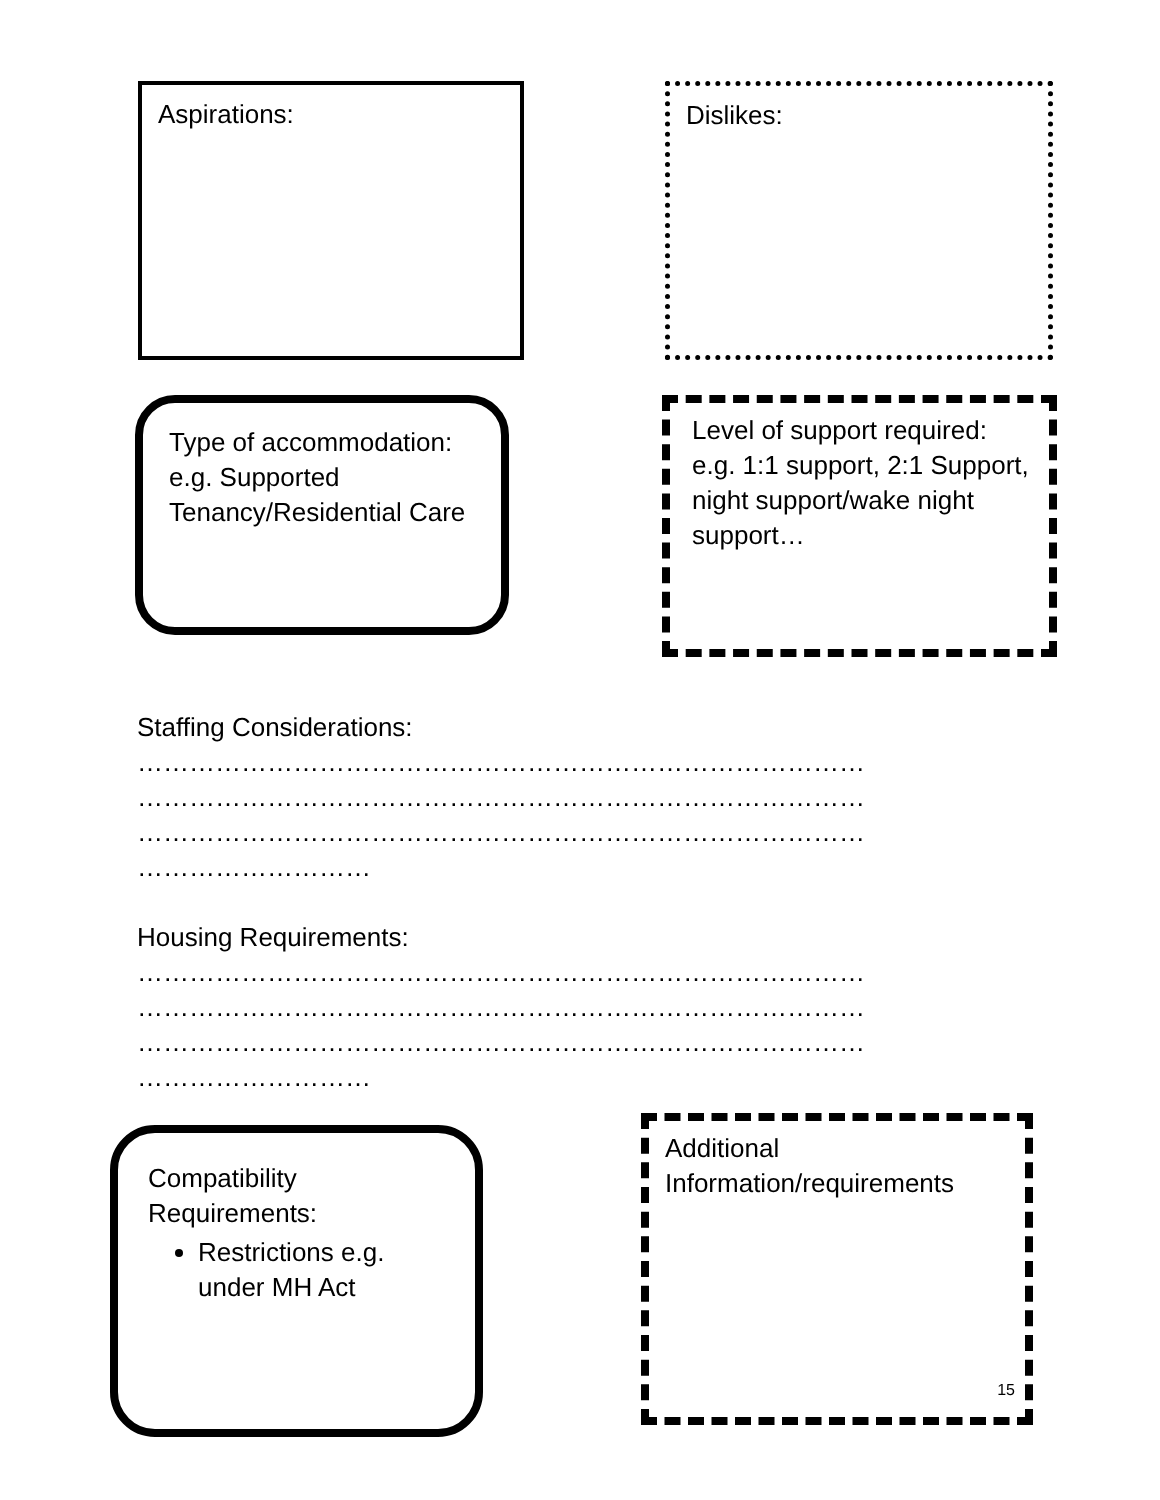Aspirations: Dislikes:
Type of accommodation: e.g. Supported Tenancy/Residential Care
Level of support required: e.g. 1:1 support, 2:1 Support, night support/wake night support…
Staffing Considerations:
…………………………………………………………………………
…………………………………………………………………………
…………………………………………………………………………
………………………
Housing Requirements:
…………………………………………………………………………
…………………………………………………………………………
…………………………………………………………………………
………………………
Compatibility Requirements:
Restrictions e.g. under MH Act
Additional Information/requirements
15